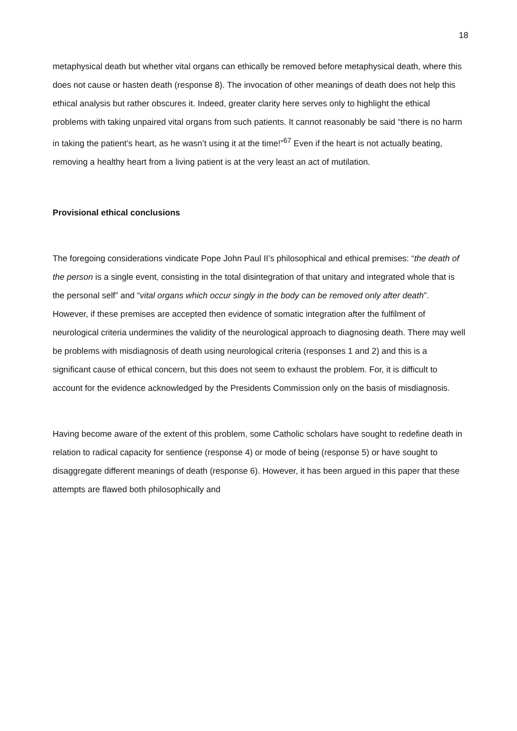18
metaphysical death but whether vital organs can ethically be removed before metaphysical death, where this does not cause or hasten death (response 8). The invocation of other meanings of death does not help this ethical analysis but rather obscures it. Indeed, greater clarity here serves only to highlight the ethical problems with taking unpaired vital organs from such patients. It cannot reasonably be said “there is no harm in taking the patient’s heart, as he wasn’t using it at the time!”<sup>67</sup> Even if the heart is not actually beating, removing a healthy heart from a living patient is at the very least an act of mutilation.
Provisional ethical conclusions
The foregoing considerations vindicate Pope John Paul II’s philosophical and ethical premises: “the death of the person is a single event, consisting in the total disintegration of that unitary and integrated whole that is the personal self” and “vital organs which occur singly in the body can be removed only after death”. However, if these premises are accepted then evidence of somatic integration after the fulfilment of neurological criteria undermines the validity of the neurological approach to diagnosing death. There may well be problems with misdiagnosis of death using neurological criteria (responses 1 and 2) and this is a significant cause of ethical concern, but this does not seem to exhaust the problem. For, it is difficult to account for the evidence acknowledged by the Presidents Commission only on the basis of misdiagnosis.
Having become aware of the extent of this problem, some Catholic scholars have sought to redefine death in relation to radical capacity for sentience (response 4) or mode of being (response 5) or have sought to disaggregate different meanings of death (response 6). However, it has been argued in this paper that these attempts are flawed both philosophically and